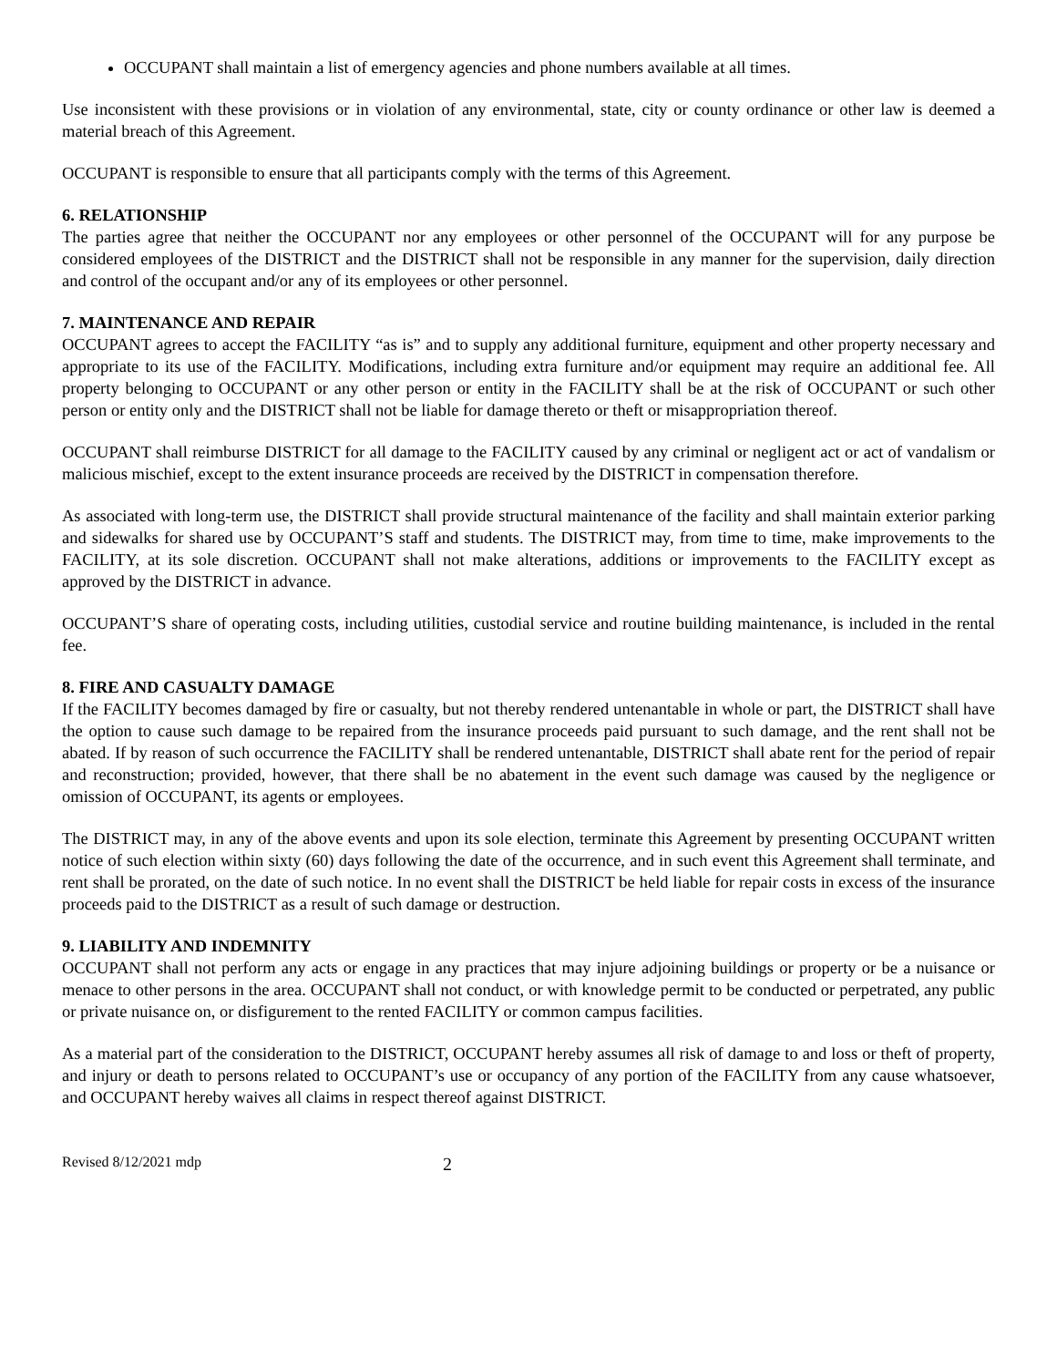OCCUPANT shall maintain a list of emergency agencies and phone numbers available at all times.
Use inconsistent with these provisions or in violation of any environmental, state, city or county ordinance or other law is deemed a material breach of this Agreement.
OCCUPANT is responsible to ensure that all participants comply with the terms of this Agreement.
6. RELATIONSHIP
The parties agree that neither the OCCUPANT nor any employees or other personnel of the OCCUPANT will for any purpose be considered employees of the DISTRICT and the DISTRICT shall not be responsible in any manner for the supervision, daily direction and control of the occupant and/or any of its employees or other personnel.
7. MAINTENANCE AND REPAIR
OCCUPANT agrees to accept the FACILITY “as is” and to supply any additional furniture, equipment and other property necessary and appropriate to its use of the FACILITY. Modifications, including extra furniture and/or equipment may require an additional fee. All property belonging to OCCUPANT or any other person or entity in the FACILITY shall be at the risk of OCCUPANT or such other person or entity only and the DISTRICT shall not be liable for damage thereto or theft or misappropriation thereof.
OCCUPANT shall reimburse DISTRICT for all damage to the FACILITY caused by any criminal or negligent act or act of vandalism or malicious mischief, except to the extent insurance proceeds are received by the DISTRICT in compensation therefore.
As associated with long-term use, the DISTRICT shall provide structural maintenance of the facility and shall maintain exterior parking and sidewalks for shared use by OCCUPANT’S staff and students. The DISTRICT may, from time to time, make improvements to the FACILITY, at its sole discretion. OCCUPANT shall not make alterations, additions or improvements to the FACILITY except as approved by the DISTRICT in advance.
OCCUPANT’S share of operating costs, including utilities, custodial service and routine building maintenance, is included in the rental fee.
8. FIRE AND CASUALTY DAMAGE
If the FACILITY becomes damaged by fire or casualty, but not thereby rendered untenantable in whole or part, the DISTRICT shall have the option to cause such damage to be repaired from the insurance proceeds paid pursuant to such damage, and the rent shall not be abated. If by reason of such occurrence the FACILITY shall be rendered untenantable, DISTRICT shall abate rent for the period of repair and reconstruction; provided, however, that there shall be no abatement in the event such damage was caused by the negligence or omission of OCCUPANT, its agents or employees.
The DISTRICT may, in any of the above events and upon its sole election, terminate this Agreement by presenting OCCUPANT written notice of such election within sixty (60) days following the date of the occurrence, and in such event this Agreement shall terminate, and rent shall be prorated, on the date of such notice. In no event shall the DISTRICT be held liable for repair costs in excess of the insurance proceeds paid to the DISTRICT as a result of such damage or destruction.
9. LIABILITY AND INDEMNITY
OCCUPANT shall not perform any acts or engage in any practices that may injure adjoining buildings or property or be a nuisance or menace to other persons in the area. OCCUPANT shall not conduct, or with knowledge permit to be conducted or perpetrated, any public or private nuisance on, or disfigurement to the rented FACILITY or common campus facilities.
As a material part of the consideration to the DISTRICT, OCCUPANT hereby assumes all risk of damage to and loss or theft of property, and injury or death to persons related to OCCUPANT’s use or occupancy of any portion of the FACILITY from any cause whatsoever, and OCCUPANT hereby waives all claims in respect thereof against DISTRICT.
Revised 8/12/2021 mdp 2